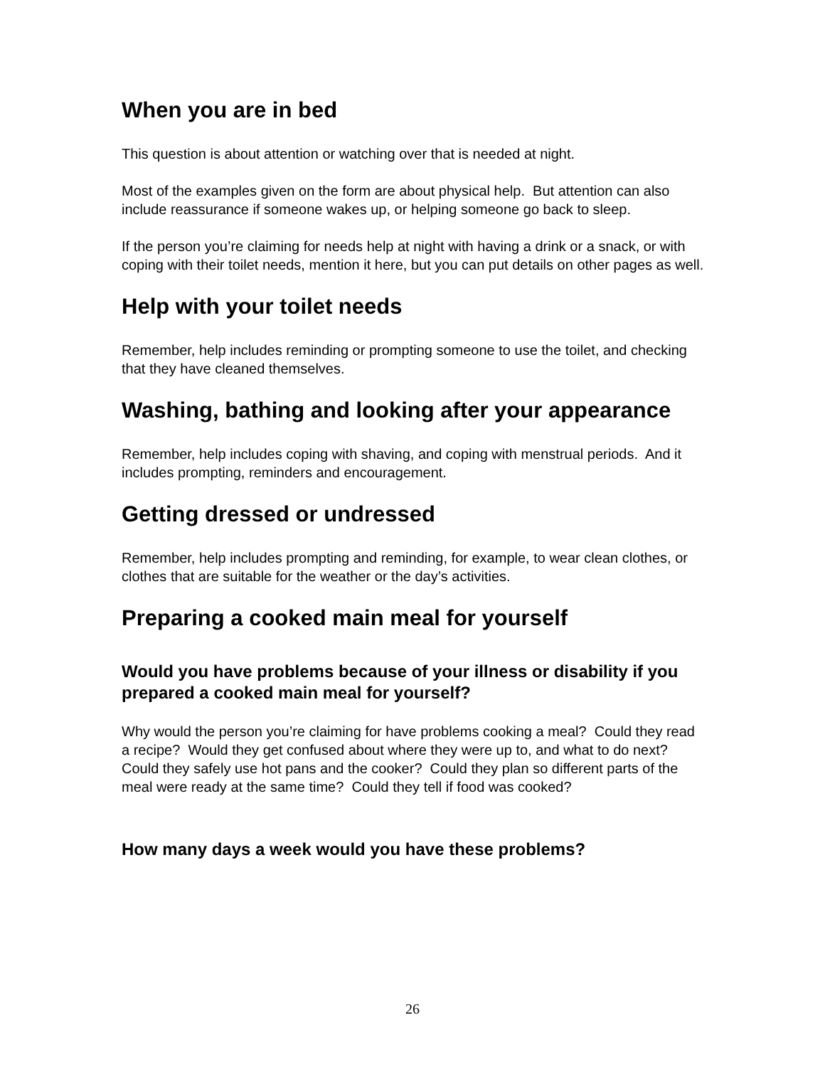When you are in bed
This question is about attention or watching over that is needed at night.
Most of the examples given on the form are about physical help. But attention can also include reassurance if someone wakes up, or helping someone go back to sleep.
If the person you’re claiming for needs help at night with having a drink or a snack, or with coping with their toilet needs, mention it here, but you can put details on other pages as well.
Help with your toilet needs
Remember, help includes reminding or prompting someone to use the toilet, and checking that they have cleaned themselves.
Washing, bathing and looking after your appearance
Remember, help includes coping with shaving, and coping with menstrual periods. And it includes prompting, reminders and encouragement.
Getting dressed or undressed
Remember, help includes prompting and reminding, for example, to wear clean clothes, or clothes that are suitable for the weather or the day’s activities.
Preparing a cooked main meal for yourself
Would you have problems because of your illness or disability if you prepared a cooked main meal for yourself?
Why would the person you’re claiming for have problems cooking a meal? Could they read a recipe? Would they get confused about where they were up to, and what to do next? Could they safely use hot pans and the cooker? Could they plan so different parts of the meal were ready at the same time? Could they tell if food was cooked?
How many days a week would you have these problems?
26